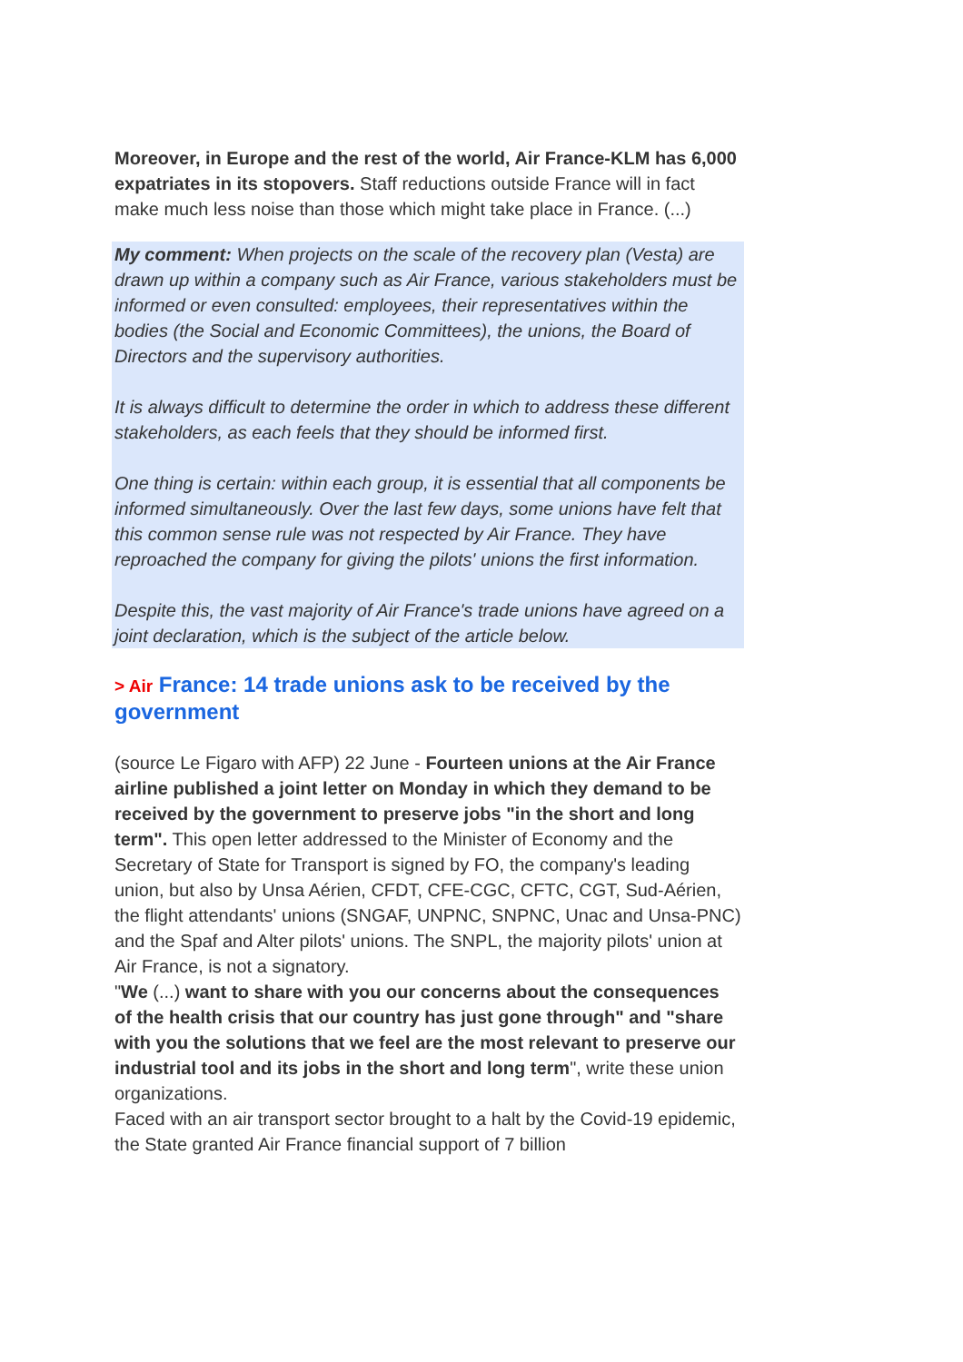Moreover, in Europe and the rest of the world, Air France-KLM has 6,000 expatriates in its stopovers. Staff reductions outside France will in fact make much less noise than those which might take place in France. (...)
My comment: When projects on the scale of the recovery plan (Vesta) are drawn up within a company such as Air France, various stakeholders must be informed or even consulted: employees, their representatives within the bodies (the Social and Economic Committees), the unions, the Board of Directors and the supervisory authorities.
It is always difficult to determine the order in which to address these different stakeholders, as each feels that they should be informed first.
One thing is certain: within each group, it is essential that all components be informed simultaneously. Over the last few days, some unions have felt that this common sense rule was not respected by Air France. They have reproached the company for giving the pilots' unions the first information.
Despite this, the vast majority of Air France's trade unions have agreed on a joint declaration, which is the subject of the article below.
> Air France: 14 trade unions ask to be received by the government
(source Le Figaro with AFP) 22 June - Fourteen unions at the Air France airline published a joint letter on Monday in which they demand to be received by the government to preserve jobs "in the short and long term". This open letter addressed to the Minister of Economy and the Secretary of State for Transport is signed by FO, the company's leading union, but also by Unsa Aérien, CFDT, CFE-CGC, CFTC, CGT, Sud-Aérien, the flight attendants' unions (SNGAF, UNPNC, SNPNC, Unac and Unsa-PNC) and the Spaf and Alter pilots' unions. The SNPL, the majority pilots' union at Air France, is not a signatory.
"We (...) want to share with you our concerns about the consequences of the health crisis that our country has just gone through" and "share with you the solutions that we feel are the most relevant to preserve our industrial tool and its jobs in the short and long term", write these union organizations.
Faced with an air transport sector brought to a halt by the Covid-19 epidemic, the State granted Air France financial support of 7 billion